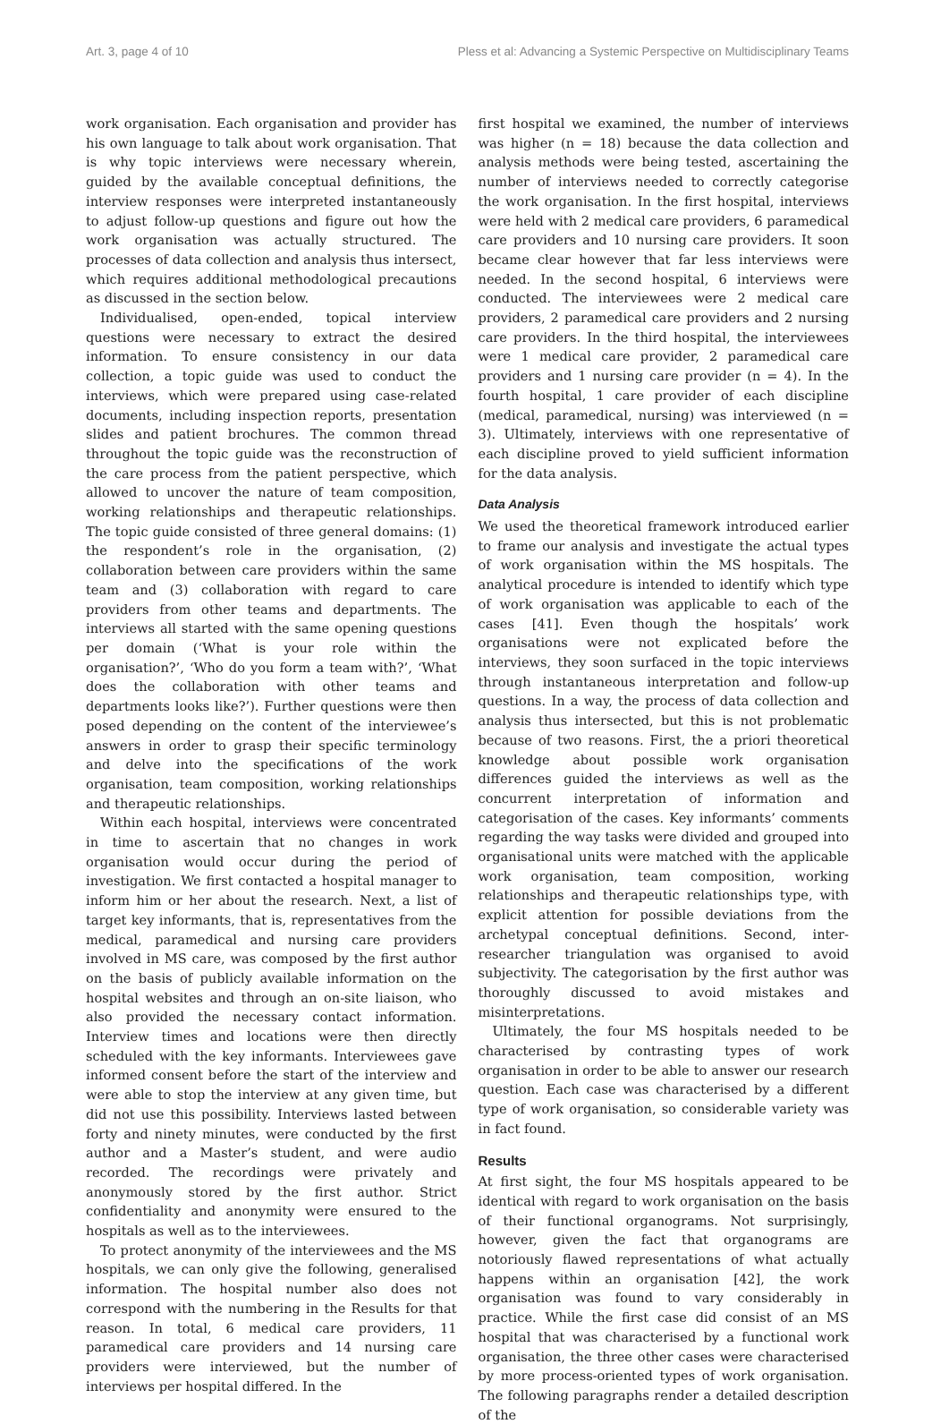Art. 3, page 4 of 10 Pless et al: Advancing a Systemic Perspective on Multidisciplinary Teams
work organisation. Each organisation and provider has his own language to talk about work organisation. That is why topic interviews were necessary wherein, guided by the available conceptual definitions, the interview responses were interpreted instantaneously to adjust follow-up questions and figure out how the work organisation was actually structured. The processes of data collection and analysis thus intersect, which requires additional methodological precautions as discussed in the section below.
Individualised, open-ended, topical interview questions were necessary to extract the desired information. To ensure consistency in our data collection, a topic guide was used to conduct the interviews, which were prepared using case-related documents, including inspection reports, presentation slides and patient brochures. The common thread throughout the topic guide was the reconstruction of the care process from the patient perspective, which allowed to uncover the nature of team composition, working relationships and therapeutic relationships. The topic guide consisted of three general domains: (1) the respondent’s role in the organisation, (2) collaboration between care providers within the same team and (3) collaboration with regard to care providers from other teams and departments. The interviews all started with the same opening questions per domain (‘What is your role within the organisation?’, ‘Who do you form a team with?’, ‘What does the collaboration with other teams and departments looks like?’). Further questions were then posed depending on the content of the interviewee’s answers in order to grasp their specific terminology and delve into the specifications of the work organisation, team composition, working relationships and therapeutic relationships.
Within each hospital, interviews were concentrated in time to ascertain that no changes in work organisation would occur during the period of investigation. We first contacted a hospital manager to inform him or her about the research. Next, a list of target key informants, that is, representatives from the medical, paramedical and nursing care providers involved in MS care, was composed by the first author on the basis of publicly available information on the hospital websites and through an on-site liaison, who also provided the necessary contact information. Interview times and locations were then directly scheduled with the key informants. Interviewees gave informed consent before the start of the interview and were able to stop the interview at any given time, but did not use this possibility. Interviews lasted between forty and ninety minutes, were conducted by the first author and a Master’s student, and were audio recorded. The recordings were privately and anonymously stored by the first author. Strict confidentiality and anonymity were ensured to the hospitals as well as to the interviewees.
To protect anonymity of the interviewees and the MS hospitals, we can only give the following, generalised information. The hospital number also does not correspond with the numbering in the Results for that reason. In total, 6 medical care providers, 11 paramedical care providers and 14 nursing care providers were interviewed, but the number of interviews per hospital differed. In the
first hospital we examined, the number of interviews was higher (n = 18) because the data collection and analysis methods were being tested, ascertaining the number of interviews needed to correctly categorise the work organisation. In the first hospital, interviews were held with 2 medical care providers, 6 paramedical care providers and 10 nursing care providers. It soon became clear however that far less interviews were needed. In the second hospital, 6 interviews were conducted. The interviewees were 2 medical care providers, 2 paramedical care providers and 2 nursing care providers. In the third hospital, the interviewees were 1 medical care provider, 2 paramedical care providers and 1 nursing care provider (n = 4). In the fourth hospital, 1 care provider of each discipline (medical, paramedical, nursing) was interviewed (n = 3). Ultimately, interviews with one representative of each discipline proved to yield sufficient information for the data analysis.
Data Analysis
We used the theoretical framework introduced earlier to frame our analysis and investigate the actual types of work organisation within the MS hospitals. The analytical procedure is intended to identify which type of work organisation was applicable to each of the cases [41]. Even though the hospitals’ work organisations were not explicated before the interviews, they soon surfaced in the topic interviews through instantaneous interpretation and follow-up questions. In a way, the process of data collection and analysis thus intersected, but this is not problematic because of two reasons. First, the a priori theoretical knowledge about possible work organisation differences guided the interviews as well as the concurrent interpretation of information and categorisation of the cases. Key informants’ comments regarding the way tasks were divided and grouped into organisational units were matched with the applicable work organisation, team composition, working relationships and therapeutic relationships type, with explicit attention for possible deviations from the archetypal conceptual definitions. Second, inter-researcher triangulation was organised to avoid subjectivity. The categorisation by the first author was thoroughly discussed to avoid mistakes and misinterpretations.
Ultimately, the four MS hospitals needed to be characterised by contrasting types of work organisation in order to be able to answer our research question. Each case was characterised by a different type of work organisation, so considerable variety was in fact found.
Results
At first sight, the four MS hospitals appeared to be identical with regard to work organisation on the basis of their functional organograms. Not surprisingly, however, given the fact that organograms are notoriously flawed representations of what actually happens within an organisation [42], the work organisation was found to vary considerably in practice. While the first case did consist of an MS hospital that was characterised by a functional work organisation, the three other cases were characterised by more process-oriented types of work organisation. The following paragraphs render a detailed description of the